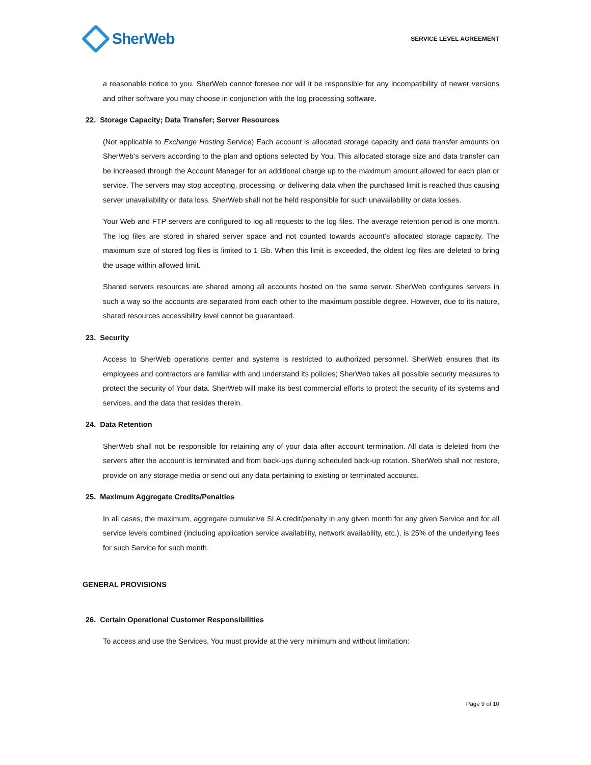SherWeb
SERVICE LEVEL AGREEMENT
a reasonable notice to you. SherWeb cannot foresee nor will it be responsible for any incompatibility of newer versions and other software you may choose in conjunction with the log processing software.
22. Storage Capacity; Data Transfer; Server Resources
(Not applicable to Exchange Hosting Service) Each account is allocated storage capacity and data transfer amounts on SherWeb’s servers according to the plan and options selected by You. This allocated storage size and data transfer can be increased through the Account Manager for an additional charge up to the maximum amount allowed for each plan or service. The servers may stop accepting, processing, or delivering data when the purchased limit is reached thus causing server unavailability or data loss. SherWeb shall not be held responsible for such unavailability or data losses.
Your Web and FTP servers are configured to log all requests to the log files. The average retention period is one month. The log files are stored in shared server space and not counted towards account’s allocated storage capacity. The maximum size of stored log files is limited to 1 Gb. When this limit is exceeded, the oldest log files are deleted to bring the usage within allowed limit.
Shared servers resources are shared among all accounts hosted on the same server. SherWeb configures servers in such a way so the accounts are separated from each other to the maximum possible degree. However, due to its nature, shared resources accessibility level cannot be guaranteed.
23. Security
Access to SherWeb operations center and systems is restricted to authorized personnel. SherWeb ensures that its employees and contractors are familiar with and understand its policies; SherWeb takes all possible security measures to protect the security of Your data. SherWeb will make its best commercial efforts to protect the security of its systems and services, and the data that resides therein.
24. Data Retention
SherWeb shall not be responsible for retaining any of your data after account termination. All data is deleted from the servers after the account is terminated and from back-ups during scheduled back-up rotation. SherWeb shall not restore, provide on any storage media or send out any data pertaining to existing or terminated accounts.
25. Maximum Aggregate Credits/Penalties
In all cases, the maximum, aggregate cumulative SLA credit/penalty in any given month for any given Service and for all service levels combined (including application service availability, network availability, etc.), is 25% of the underlying fees for such Service for such month.
GENERAL PROVISIONS
26. Certain Operational Customer Responsibilities
To access and use the Services, You must provide at the very minimum and without limitation:
Page 9 of 10